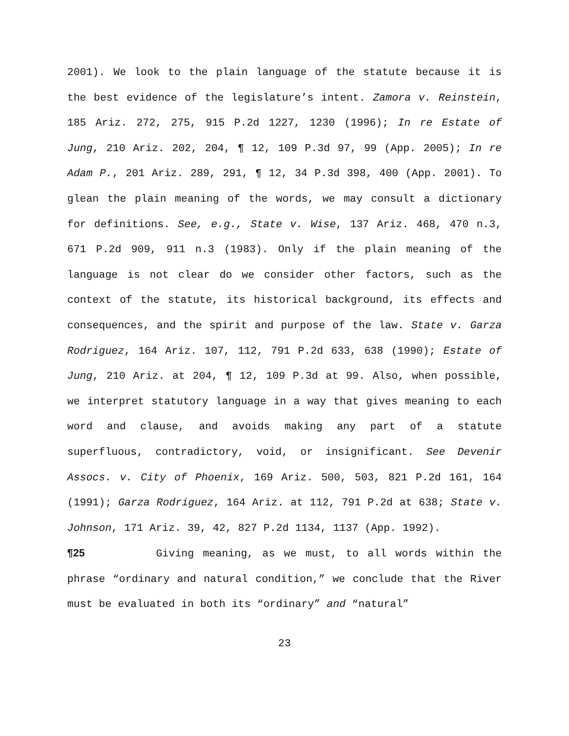2001). We look to the plain language of the statute because it is the best evidence of the legislature’s intent. Zamora v. Reinstein, 185 Ariz. 272, 275, 915 P.2d 1227, 1230 (1996); In re Estate of Jung, 210 Ariz. 202, 204, ¶ 12, 109 P.3d 97, 99 (App. 2005); In re Adam P., 201 Ariz. 289, 291, ¶ 12, 34 P.3d 398, 400 (App. 2001). To glean the plain meaning of the words, we may consult a dictionary for definitions. See, e.g., State v. Wise, 137 Ariz. 468, 470 n.3, 671 P.2d 909, 911 n.3 (1983). Only if the plain meaning of the language is not clear do we consider other factors, such as the context of the statute, its historical background, its effects and consequences, and the spirit and purpose of the law. State v. Garza Rodriguez, 164 Ariz. 107, 112, 791 P.2d 633, 638 (1990); Estate of Jung, 210 Ariz. at 204, ¶ 12, 109 P.3d at 99. Also, when possible, we interpret statutory language in a way that gives meaning to each word and clause, and avoids making any part of a statute superfluous, contradictory, void, or insignificant. See Devenir Assocs. v. City of Phoenix, 169 Ariz. 500, 503, 821 P.2d 161, 164 (1991); Garza Rodriguez, 164 Ariz. at 112, 791 P.2d at 638; State v. Johnson, 171 Ariz. 39, 42, 827 P.2d 1134, 1137 (App. 1992).
¶25 Giving meaning, as we must, to all words within the phrase “ordinary and natural condition,” we conclude that the River must be evaluated in both its “ordinary” and “natural”
23